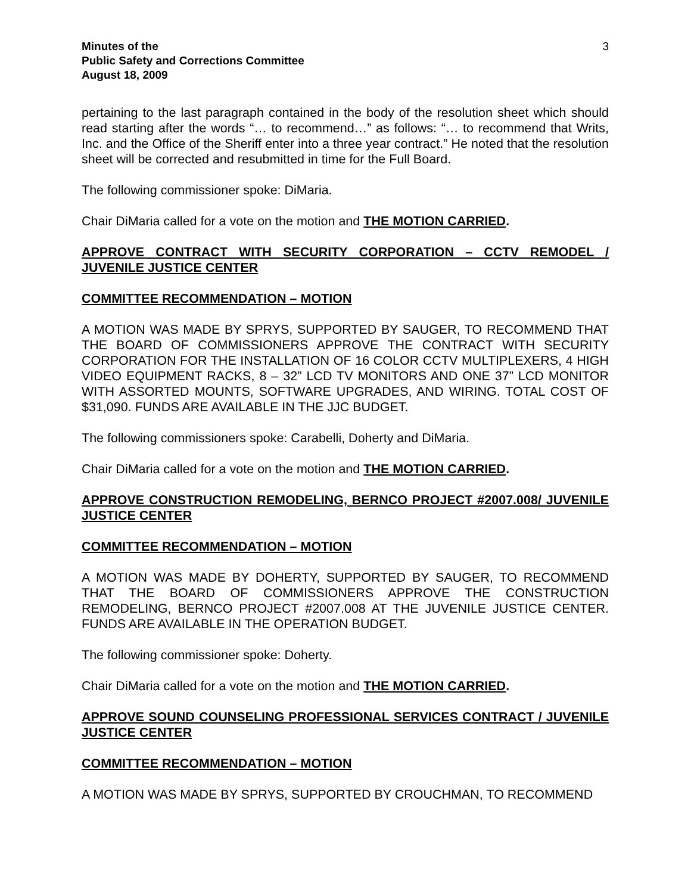Minutes of the
Public Safety and Corrections Committee
August 18, 2009
3
pertaining to the last paragraph contained in the body of the resolution sheet which should read starting after the words “… to recommend…” as follows: “… to recommend that Writs, Inc. and the Office of the Sheriff enter into a three year contract.” He noted that the resolution sheet will be corrected and resubmitted in time for the Full Board.
The following commissioner spoke: DiMaria.
Chair DiMaria called for a vote on the motion and THE MOTION CARRIED.
APPROVE CONTRACT WITH SECURITY CORPORATION – CCTV REMODEL / JUVENILE JUSTICE CENTER
COMMITTEE RECOMMENDATION – MOTION
A MOTION WAS MADE BY SPRYS, SUPPORTED BY SAUGER, TO RECOMMEND THAT THE BOARD OF COMMISSIONERS APPROVE THE CONTRACT WITH SECURITY CORPORATION FOR THE INSTALLATION OF 16 COLOR CCTV MULTIPLEXERS, 4 HIGH VIDEO EQUIPMENT RACKS, 8 – 32” LCD TV MONITORS AND ONE 37” LCD MONITOR WITH ASSORTED MOUNTS, SOFTWARE UPGRADES, AND WIRING. TOTAL COST OF $31,090. FUNDS ARE AVAILABLE IN THE JJC BUDGET.
The following commissioners spoke: Carabelli, Doherty and DiMaria.
Chair DiMaria called for a vote on the motion and THE MOTION CARRIED.
APPROVE CONSTRUCTION REMODELING, BERNCO PROJECT #2007.008/ JUVENILE JUSTICE CENTER
COMMITTEE RECOMMENDATION – MOTION
A MOTION WAS MADE BY DOHERTY, SUPPORTED BY SAUGER, TO RECOMMEND THAT THE BOARD OF COMMISSIONERS APPROVE THE CONSTRUCTION REMODELING, BERNCO PROJECT #2007.008 AT THE JUVENILE JUSTICE CENTER. FUNDS ARE AVAILABLE IN THE OPERATION BUDGET.
The following commissioner spoke: Doherty.
Chair DiMaria called for a vote on the motion and THE MOTION CARRIED.
APPROVE SOUND COUNSELING PROFESSIONAL SERVICES CONTRACT / JUVENILE JUSTICE CENTER
COMMITTEE RECOMMENDATION – MOTION
A MOTION WAS MADE BY SPRYS, SUPPORTED BY CROUCHMAN, TO RECOMMEND